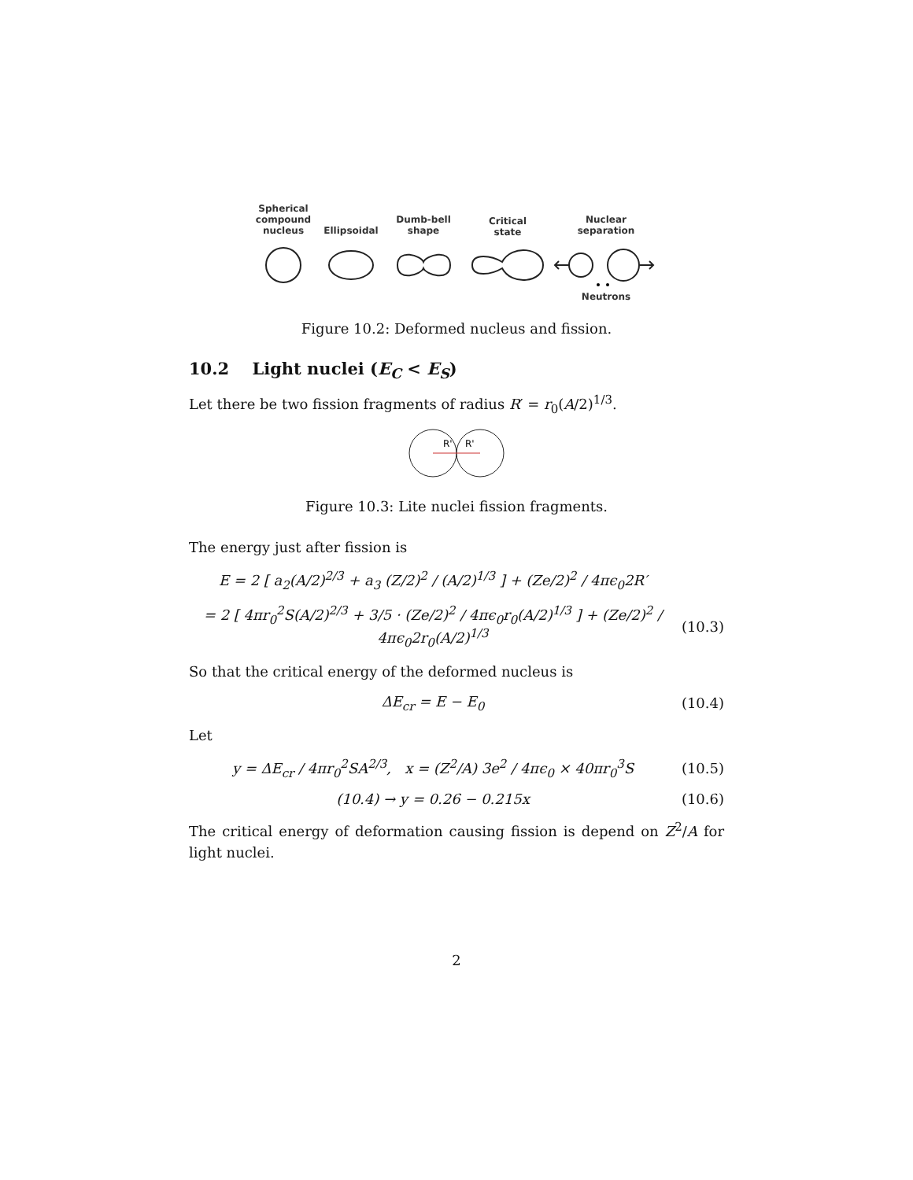Spherical
compound
nucleus
Ellipsoidal
Dumb-bell
shape
Critical
state
Nuclear
separation
Neutrons
Figure 10.2: Deformed nucleus and fission.
10.2 Light nuclei (E<sub>C</sub> < E<sub>S</sub>)
Let there be two fission fragments of radius R′ = r<sub>0</sub>(A/2)<sup>1/3</sup>.
R'
R'
Figure 10.3: Lite nuclei fission fragments.
The energy just after fission is
E = 2 [ a<sub>2</sub>(A/2)<sup>2/3</sup> + a<sub>3</sub> (Z/2)<sup>2</sup> / (A/2)<sup>1/3</sup> ] + (Ze/2)<sup>2</sup> / 4πϵ<sub>0</sub>2R′
= 2 [ 4πr<sub>0</sub><sup>2</sup>S(A/2)<sup>2/3</sup> + 3/5 · (Ze/2)<sup>2</sup> / 4πϵ<sub>0</sub>r<sub>0</sub>(A/2)<sup>1/3</sup> ] + (Ze/2)<sup>2</sup> / 4πϵ<sub>0</sub>2r<sub>0</sub>(A/2)<sup>1/3</sup>
(10.3)
So that the critical energy of the deformed nucleus is
ΔE<sub>cr</sub> = E − E<sub>0</sub>
(10.4)
Let
y = ΔE<sub>cr</sub> / 4πr<sub>0</sub><sup>2</sup>SA<sup>2/3</sup>, x = (Z<sup>2</sup>/A) 3e<sup>2</sup> / 4πϵ<sub>0</sub> × 40πr<sub>0</sub><sup>3</sup>S
(10.5)
(10.4) → y = 0.26 − 0.215x
(10.6)
The critical energy of deformation causing fission is depend on Z<sup>2</sup>/A for light nuclei.
2